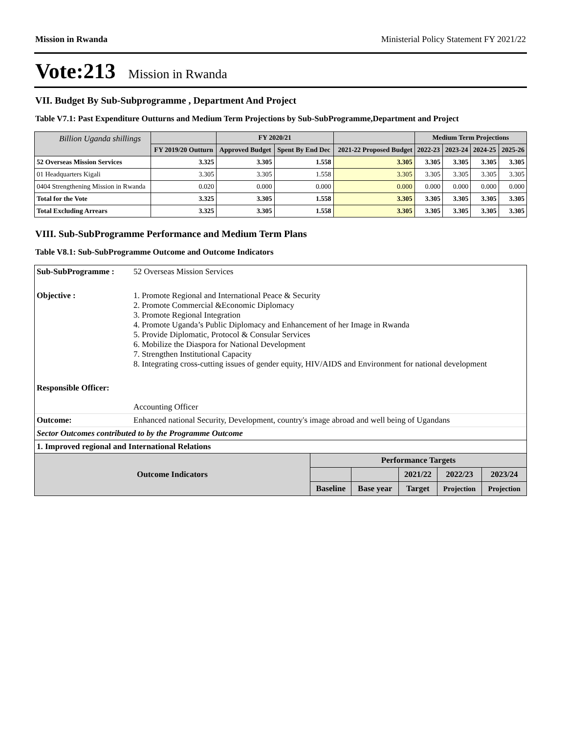Mission in Rwanda Ministerial Policy Statement FY 2021/22
Vote:213 Mission in Rwanda
VII. Budget By Sub-Subprogramme , Department And Project
Table V7.1: Past Expenditure Outturns and Medium Term Projections by Sub-SubProgramme,Department and Project
| Billion Uganda shillings | | FY 2020/21 | | | Medium Term Projections | | | |
| --- | --- | --- | --- | --- | --- | --- | --- | --- |
| | FY 2019/20 Outturn | Approved Budget | Spent By End Dec | 2021-22 Proposed Budget | 2022-23 | 2023-24 | 2024-25 | 2025-26 |
| 52 Overseas Mission Services | 3.325 | 3.305 | 1.558 | 3.305 | 3.305 | 3.305 | 3.305 | 3.305 |
| 01 Headquarters Kigali | 3.305 | 3.305 | 1.558 | 3.305 | 3.305 | 3.305 | 3.305 | 3.305 |
| 0404 Strengthening Mission in Rwanda | 0.020 | 0.000 | 0.000 | 0.000 | 0.000 | 0.000 | 0.000 | 0.000 |
| Total for the Vote | 3.325 | 3.305 | 1.558 | 3.305 | 3.305 | 3.305 | 3.305 | 3.305 |
| Total Excluding Arrears | 3.325 | 3.305 | 1.558 | 3.305 | 3.305 | 3.305 | 3.305 | 3.305 |
VIII. Sub-SubProgramme Performance and Medium Term Plans
Table V8.1: Sub-SubProgramme Outcome and Outcome Indicators
| Sub-SubProgramme : | 52 Overseas Mission Services |
| Objective : | 1. Promote Regional and International Peace & Security 2. Promote Commercial &Economic Diplomacy 3. Promote Regional Integration 4. Promote Uganda’s Public Diplomacy and Enhancement of her Image in Rwanda 5. Provide Diplomatic, Protocol & Consular Services 6. Mobilize the Diaspora for National Development 7. Strengthen Institutional Capacity 8. Integrating cross-cutting issues of gender equity, HIV/AIDS and Environment for national development |
| Responsible Officer: | |
| | Accounting Officer |
| Outcome: | Enhanced national Security, Development, country's image abroad and well being of Ugandans |
| Sector Outcomes contributed to by the Programme Outcome | |
| 1. Improved regional and International Relations | |
| Outcome Indicators | Performance Targets | | | | |
| --- | --- | --- | --- | --- | --- |
| | | | 2021/22 | 2022/23 | 2023/24 |
| | Baseline | Base year | Target | Projection | Projection |